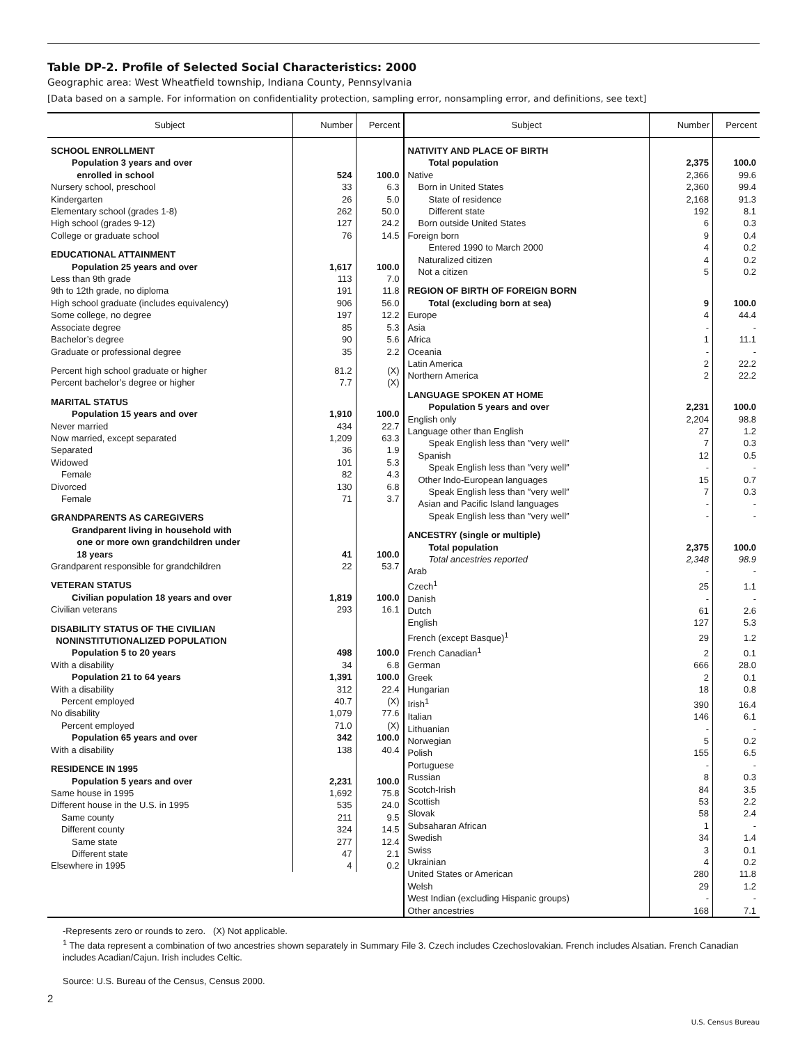Table DP-2. Profile of Selected Social Characteristics: 2000
Geographic area: West Wheatfield township, Indiana County, Pennsylvania
[Data based on a sample. For information on confidentiality protection, sampling error, nonsampling error, and definitions, see text]
| Subject | Number | Percent |
| --- | --- | --- |
| SCHOOL ENROLLMENT | | |
| Population 3 years and over enrolled in school | 524 | 100.0 |
| Nursery school, preschool | 33 | 6.3 |
| Kindergarten | 26 | 5.0 |
| Elementary school (grades 1-8) | 262 | 50.0 |
| High school (grades 9-12) | 127 | 24.2 |
| College or graduate school | 76 | 14.5 |
| EDUCATIONAL ATTAINMENT | | |
| Population 25 years and over | 1,617 | 100.0 |
| Less than 9th grade | 113 | 7.0 |
| 9th to 12th grade, no diploma | 191 | 11.8 |
| High school graduate (includes equivalency) | 906 | 56.0 |
| Some college, no degree | 197 | 12.2 |
| Associate degree | 85 | 5.3 |
| Bachelor’s degree | 90 | 5.6 |
| Graduate or professional degree | 35 | 2.2 |
| Percent high school graduate or higher | 81.2 | (X) |
| Percent bachelor’s degree or higher | 7.7 | (X) |
| MARITAL STATUS | | |
| Population 15 years and over | 1,910 | 100.0 |
| Never married | 434 | 22.7 |
| Now married, except separated | 1,209 | 63.3 |
| Separated | 36 | 1.9 |
| Widowed | 101 | 5.3 |
| Female | 82 | 4.3 |
| Divorced | 130 | 6.8 |
| Female | 71 | 3.7 |
| GRANDPARENTS AS CAREGIVERS | | |
| Grandparent living in household with one or more own grandchildren under 18 years | 41 | 100.0 |
| Grandparent responsible for grandchildren | 22 | 53.7 |
| VETERAN STATUS | | |
| Civilian population 18 years and over | 1,819 | 100.0 |
| Civilian veterans | 293 | 16.1 |
| DISABILITY STATUS OF THE CIVILIAN NONINSTITUTIONALIZED POPULATION | | |
| Population 5 to 20 years | 498 | 100.0 |
| With a disability | 34 | 6.8 |
| Population 21 to 64 years | 1,391 | 100.0 |
| With a disability | 312 | 22.4 |
| Percent employed | 40.7 | (X) |
| No disability | 1,079 | 77.6 |
| Percent employed | 71.0 | (X) |
| Population 65 years and over | 342 | 100.0 |
| With a disability | 138 | 40.4 |
| RESIDENCE IN 1995 | | |
| Population 5 years and over | 2,231 | 100.0 |
| Same house in 1995 | 1,692 | 75.8 |
| Different house in the U.S. in 1995 | 535 | 24.0 |
| Same county | 211 | 9.5 |
| Different county | 324 | 14.5 |
| Same state | 277 | 12.4 |
| Different state | 47 | 2.1 |
| Elsewhere in 1995 | 4 | 0.2 |
| Subject | Number | Percent |
| --- | --- | --- |
| NATIVITY AND PLACE OF BIRTH | | |
| Total population | 2,375 | 100.0 |
| Native | 2,366 | 99.6 |
| Born in United States | 2,360 | 99.4 |
| State of residence | 2,168 | 91.3 |
| Different state | 192 | 8.1 |
| Born outside United States | 6 | 0.3 |
| Foreign born | 9 | 0.4 |
| Entered 1990 to March 2000 | 4 | 0.2 |
| Naturalized citizen | 4 | 0.2 |
| Not a citizen | 5 | 0.2 |
| REGION OF BIRTH OF FOREIGN BORN | | |
| Total (excluding born at sea) | 9 | 100.0 |
| Europe | 4 | 44.4 |
| Asia | - | - |
| Africa | 1 | 11.1 |
| Oceania | - | - |
| Latin America | 2 | 22.2 |
| Northern America | 2 | 22.2 |
| LANGUAGE SPOKEN AT HOME | | |
| Population 5 years and over | 2,231 | 100.0 |
| English only | 2,204 | 98.8 |
| Language other than English | 27 | 1.2 |
| Speak English less than ″very well″ | 7 | 0.3 |
| Spanish | 12 | 0.5 |
| Speak English less than ″very well″ | - | - |
| Other Indo-European languages | 15 | 0.7 |
| Speak English less than ″very well″ | 7 | 0.3 |
| Asian and Pacific Island languages | - | - |
| Speak English less than ″very well″ | - | - |
| ANCESTRY (single or multiple) | | |
| Total population | 2,375 | 100.0 |
| Total ancestries reported | 2,348 | 98.9 |
| Arab | - | - |
| Czech<sup>1</sup> | 25 | 1.1 |
| Danish | - | - |
| Dutch | 61 | 2.6 |
| English | 127 | 5.3 |
| French (except Basque)<sup>1</sup> | 29 | 1.2 |
| French Canadian<sup>1</sup> | 2 | 0.1 |
| German | 666 | 28.0 |
| Greek | 2 | 0.1 |
| Hungarian | 18 | 0.8 |
| Irish<sup>1</sup> | 390 | 16.4 |
| Italian | 146 | 6.1 |
| Lithuanian | - | - |
| Norwegian | 5 | 0.2 |
| Polish | 155 | 6.5 |
| Portuguese | - | - |
| Russian | 8 | 0.3 |
| Scotch-Irish | 84 | 3.5 |
| Scottish | 53 | 2.2 |
| Slovak | 58 | 2.4 |
| Subsaharan African | 1 | - |
| Swedish | 34 | 1.4 |
| Swiss | 3 | 0.1 |
| Ukrainian | 4 | 0.2 |
| United States or American | 280 | 11.8 |
| Welsh | 29 | 1.2 |
| West Indian (excluding Hispanic groups) | - | - |
| Other ancestries | 168 | 7.1 |
-Represents zero or rounds to zero. (X) Not applicable.
<sup>1</sup> The data represent a combination of two ancestries shown separately in Summary File 3. Czech includes Czechoslovakian. French includes Alsatian. French Canadian includes Acadian/Cajun. Irish includes Celtic.
Source: U.S. Bureau of the Census, Census 2000.
2
U.S. Census Bureau